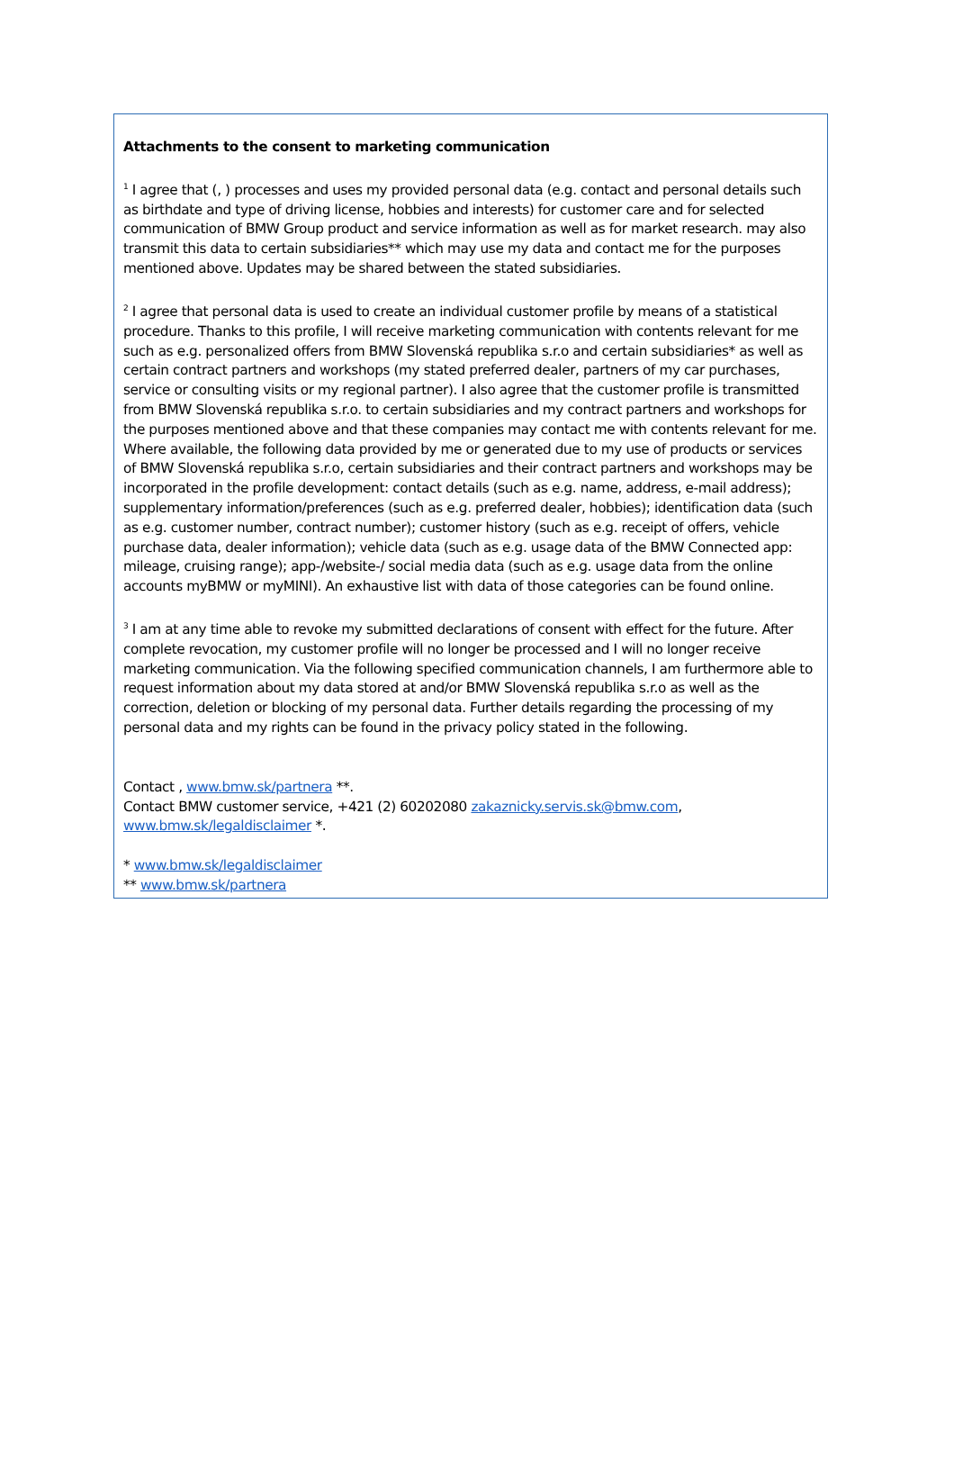Attachments to the consent to marketing communication
<sup>1</sup> I agree that (, ) processes and uses my provided personal data (e.g. contact and personal details such as birthdate and type of driving license, hobbies and interests) for customer care and for selected communication of BMW Group product and service information as well as for market research. may also transmit this data to certain subsidiaries** which may use my data and contact me for the purposes mentioned above. Updates may be shared between the stated subsidiaries.
<sup>2</sup> I agree that personal data is used to create an individual customer profile by means of a statistical procedure. Thanks to this profile, I will receive marketing communication with contents relevant for me such as e.g. personalized offers from BMW Slovenská republika s.r.o and certain subsidiaries* as well as certain contract partners and workshops (my stated preferred dealer, partners of my car purchases, service or consulting visits or my regional partner). I also agree that the customer profile is transmitted from BMW Slovenská republika s.r.o. to certain subsidiaries and my contract partners and workshops for the purposes mentioned above and that these companies may contact me with contents relevant for me. Where available, the following data provided by me or generated due to my use of products or services of BMW Slovenská republika s.r.o, certain subsidiaries and their contract partners and workshops may be incorporated in the profile development: contact details (such as e.g. name, address, e-mail address); supplementary information/preferences (such as e.g. preferred dealer, hobbies); identification data (such as e.g. customer number, contract number); customer history (such as e.g. receipt of offers, vehicle purchase data, dealer information); vehicle data (such as e.g. usage data of the BMW Connected app: mileage, cruising range); app-/website-/ social media data (such as e.g. usage data from the online accounts myBMW or myMINI). An exhaustive list with data of those categories can be found online.
<sup>3</sup> I am at any time able to revoke my submitted declarations of consent with effect for the future. After complete revocation, my customer profile will no longer be processed and I will no longer receive marketing communication. Via the following specified communication channels, I am furthermore able to request information about my data stored at and/or BMW Slovenská republika s.r.o as well as the correction, deletion or blocking of my personal data. Further details regarding the processing of my personal data and my rights can be found in the privacy policy stated in the following.
Contact , www.bmw.sk/partnera **.
Contact BMW customer service, +421 (2) 60202080 zakaznicky.servis.sk@bmw.com,
www.bmw.sk/legaldisclaimer *.
* www.bmw.sk/legaldisclaimer
** www.bmw.sk/partnera